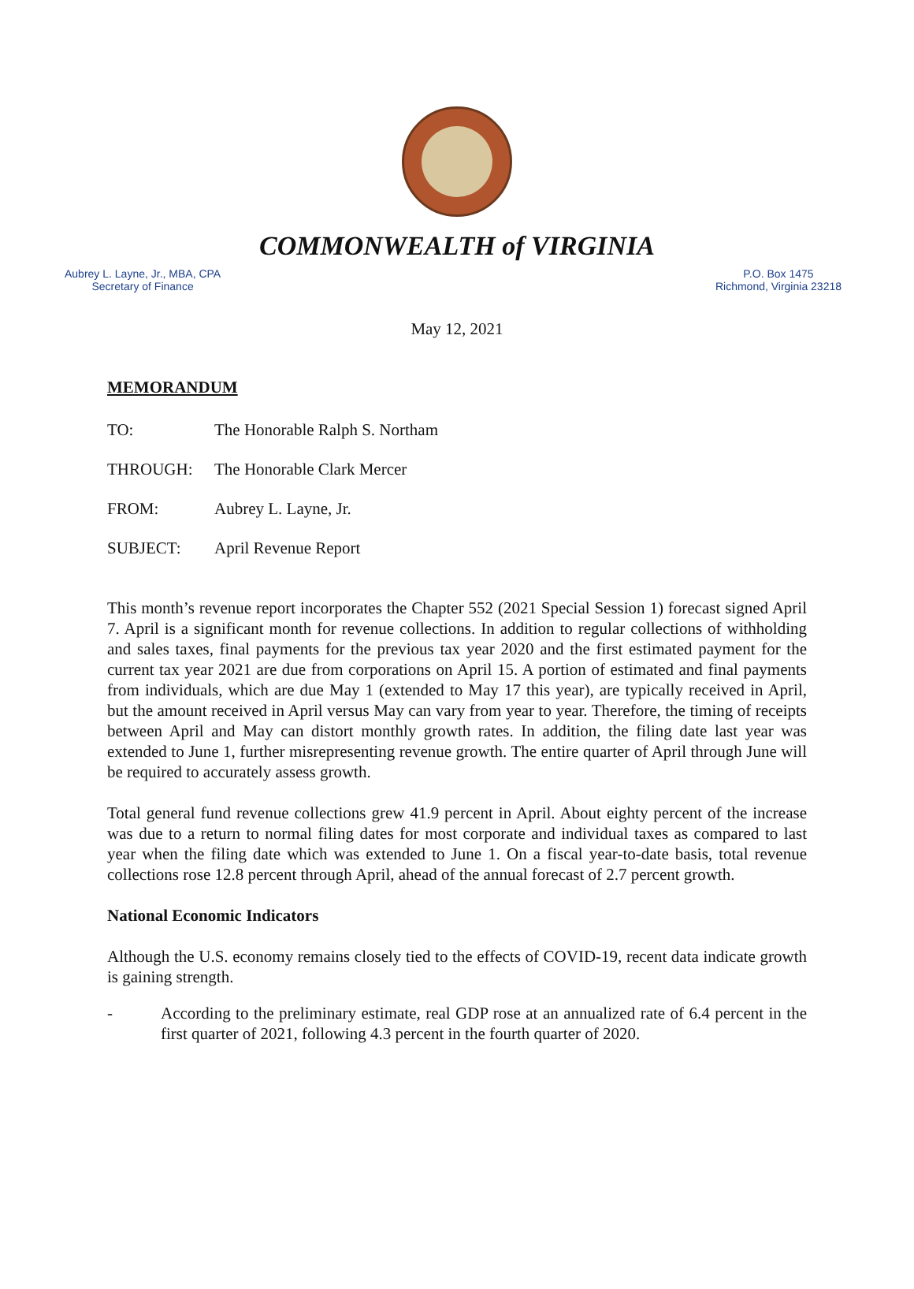COMMONWEALTH of VIRGINIA
Aubrey L. Layne, Jr., MBA, CPA
Secretary of Finance
P.O. Box 1475
Richmond, Virginia 23218
May 12, 2021
MEMORANDUM
TO: The Honorable Ralph S. Northam
THROUGH: The Honorable Clark Mercer
FROM: Aubrey L. Layne, Jr.
SUBJECT: April Revenue Report
This month’s revenue report incorporates the Chapter 552 (2021 Special Session 1) forecast signed April 7. April is a significant month for revenue collections. In addition to regular collections of withholding and sales taxes, final payments for the previous tax year 2020 and the first estimated payment for the current tax year 2021 are due from corporations on April 15. A portion of estimated and final payments from individuals, which are due May 1 (extended to May 17 this year), are typically received in April, but the amount received in April versus May can vary from year to year. Therefore, the timing of receipts between April and May can distort monthly growth rates. In addition, the filing date last year was extended to June 1, further misrepresenting revenue growth. The entire quarter of April through June will be required to accurately assess growth.
Total general fund revenue collections grew 41.9 percent in April. About eighty percent of the increase was due to a return to normal filing dates for most corporate and individual taxes as compared to last year when the filing date which was extended to June 1. On a fiscal year-to-date basis, total revenue collections rose 12.8 percent through April, ahead of the annual forecast of 2.7 percent growth.
National Economic Indicators
Although the U.S. economy remains closely tied to the effects of COVID-19, recent data indicate growth is gaining strength.
- According to the preliminary estimate, real GDP rose at an annualized rate of 6.4 percent in the first quarter of 2021, following 4.3 percent in the fourth quarter of 2020.